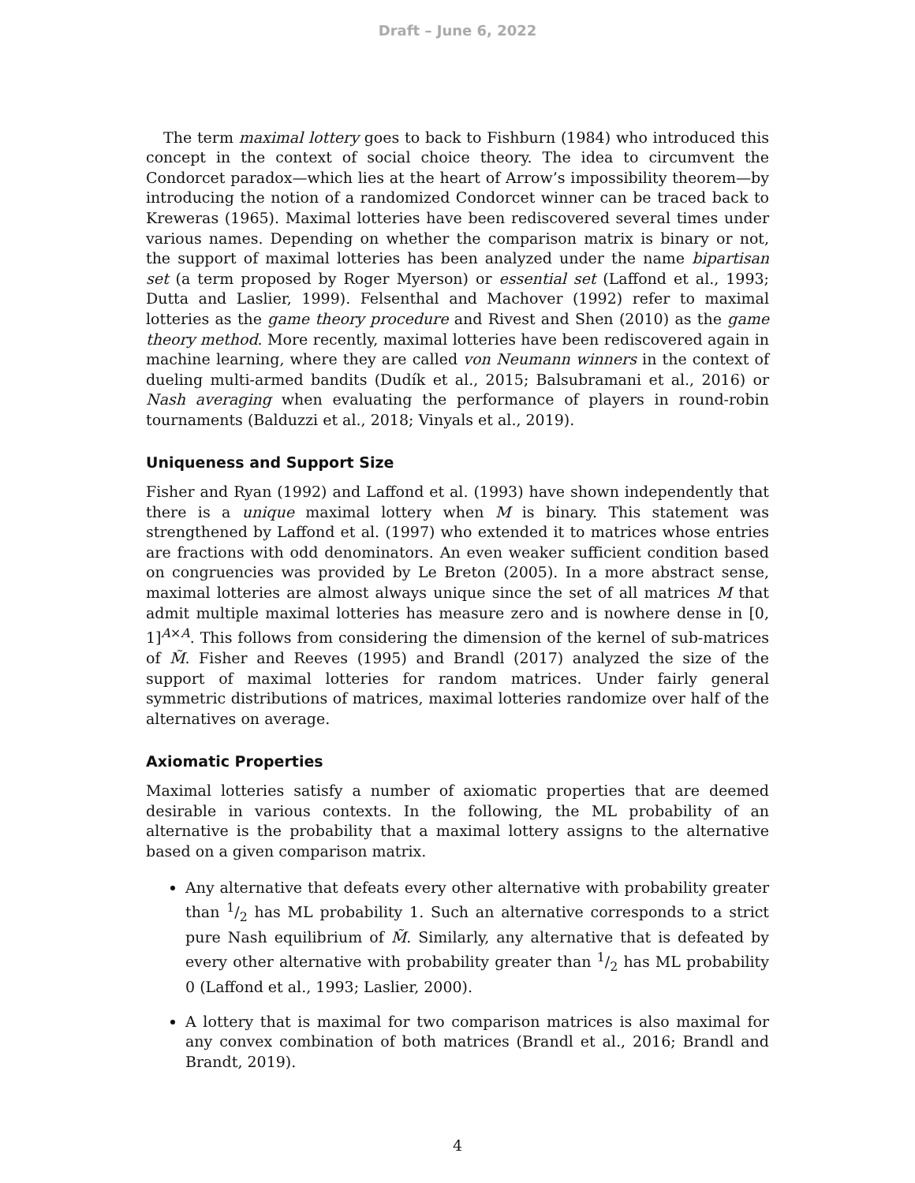Draft – June 6, 2022
The term maximal lottery goes to back to Fishburn (1984) who introduced this concept in the context of social choice theory. The idea to circumvent the Condorcet paradox—which lies at the heart of Arrow’s impossibility theorem—by introducing the notion of a randomized Condorcet winner can be traced back to Kreweras (1965). Maximal lotteries have been rediscovered several times under various names. Depending on whether the comparison matrix is binary or not, the support of maximal lotteries has been analyzed under the name bipartisan set (a term proposed by Roger Myerson) or essential set (Laffond et al., 1993; Dutta and Laslier, 1999). Felsenthal and Machover (1992) refer to maximal lotteries as the game theory procedure and Rivest and Shen (2010) as the game theory method. More recently, maximal lotteries have been rediscovered again in machine learning, where they are called von Neumann winners in the context of dueling multi-armed bandits (Dudík et al., 2015; Balsubramani et al., 2016) or Nash averaging when evaluating the performance of players in round-robin tournaments (Balduzzi et al., 2018; Vinyals et al., 2019).
Uniqueness and Support Size
Fisher and Ryan (1992) and Laffond et al. (1993) have shown independently that there is a unique maximal lottery when M is binary. This statement was strengthened by Laffond et al. (1997) who extended it to matrices whose entries are fractions with odd denominators. An even weaker sufficient condition based on congruencies was provided by Le Breton (2005). In a more abstract sense, maximal lotteries are almost always unique since the set of all matrices M that admit multiple maximal lotteries has measure zero and is nowhere dense in [0, 1]<sup>A×A</sup>. This follows from considering the dimension of the kernel of sub-matrices of M̃. Fisher and Reeves (1995) and Brandl (2017) analyzed the size of the support of maximal lotteries for random matrices. Under fairly general symmetric distributions of matrices, maximal lotteries randomize over half of the alternatives on average.
Axiomatic Properties
Maximal lotteries satisfy a number of axiomatic properties that are deemed desirable in various contexts. In the following, the ML probability of an alternative is the probability that a maximal lottery assigns to the alternative based on a given comparison matrix.
Any alternative that defeats every other alternative with probability greater than 1/2 has ML probability 1. Such an alternative corresponds to a strict pure Nash equilibrium of M̃. Similarly, any alternative that is defeated by every other alternative with probability greater than 1/2 has ML probability 0 (Laffond et al., 1993; Laslier, 2000).
A lottery that is maximal for two comparison matrices is also maximal for any convex combination of both matrices (Brandl et al., 2016; Brandl and Brandt, 2019).
4